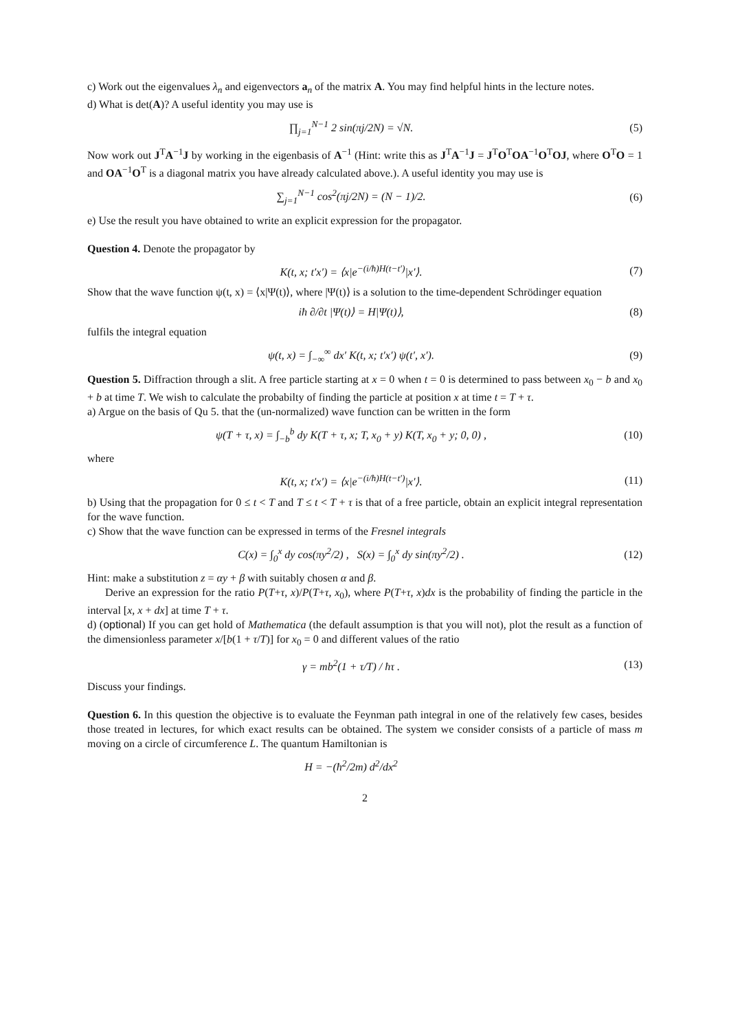c) Work out the eigenvalues λ<sub>n</sub> and eigenvectors a<sub>n</sub> of the matrix A. You may find helpful hints in the lecture notes.
d) What is det(A)? A useful identity you may use is
∏<sub>j=1</sub><sup>N−1</sup> 2 sin(πj/2N) = √N. (5)
Now work out J<sup>T</sup>A<sup>−1</sup>J by working in the eigenbasis of A<sup>−1</sup> (Hint: write this as J<sup>T</sup>A<sup>−1</sup>J = J<sup>T</sup>O<sup>T</sup>OA<sup>−1</sup>O<sup>T</sup>OJ, where O<sup>T</sup>O = 1 and OA<sup>−1</sup>O<sup>T</sup> is a diagonal matrix you have already calculated above.). A useful identity you may use is
∑<sub>j=1</sub><sup>N−1</sup> cos<sup>2</sup>(πj/2N) = (N − 1)/2.
(6)
e) Use the result you have obtained to write an explicit expression for the propagator.
Question 4. Denote the propagator by
K(t, x; t′x′) = ⟨x|e<sup>−(i/ħ)H(t−t′)</sup>|x′⟩.
(7)
Show that the wave function ψ(t, x) = ⟨x|Ψ(t)⟩, where |Ψ(t)⟩ is a solution to the time-dependent Schrödinger equation
iħ ∂/∂t |Ψ(t)⟩ = H|Ψ(t)⟩, (8)
fulfils the integral equation
ψ(t, x) = ∫<sub>−∞</sub><sup>∞</sup> dx′ K(t, x; t′x′) ψ(t′, x′).
(9)
Question 5. Diffraction through a slit. A free particle starting at x = 0 when t = 0 is determined to pass between x<sub>0</sub> − b and x<sub>0</sub> + b at time T. We wish to calculate the probabilty of finding the particle at position x at time t = T + τ.
a) Argue on the basis of Qu 5. that the (un-normalized) wave function can be written in the form
ψ(T + τ, x) = ∫<sub>−b</sub><sup>b</sup> dy K(T + τ, x; T, x<sub>0</sub> + y) K(T, x<sub>0</sub> + y; 0, 0) ,
(10)
where
K(t, x; t′x′) = ⟨x|e<sup>−(i/ħ)H(t−t′)</sup>|x′⟩.
(11)
b) Using that the propagation for 0 ≤ t < T and T ≤ t < T + τ is that of a free particle, obtain an explicit integral representation for the wave function.
c) Show that the wave function can be expressed in terms of the Fresnel integrals
C(x) = ∫<sub>0</sub><sup>x</sup> dy cos(πy<sup>2</sup>/2) , S(x) = ∫<sub>0</sub><sup>x</sup> dy sin(πy<sup>2</sup>/2) .
(12)
Hint: make a substitution z = αy + β with suitably chosen α and β.
Derive an expression for the ratio P(T+τ, x)/P(T+τ, x<sub>0</sub>), where P(T+τ, x)dx is the probability of finding the particle in the interval [x, x + dx] at time T + τ.
d) (optional) If you can get hold of Mathematica (the default assumption is that you will not), plot the result as a function of the dimensionless parameter x/[b(1 + τ/T)] for x<sub>0</sub> = 0 and different values of the ratio
γ = mb<sup>2</sup>(1 + τ/T) / ħτ . (13)
Discuss your findings.
Question 6. In this question the objective is to evaluate the Feynman path integral in one of the relatively few cases, besides those treated in lectures, for which exact results can be obtained. The system we consider consists of a particle of mass m moving on a circle of circumference L. The quantum Hamiltonian is
H = −(ħ<sup>2</sup>/2m) d<sup>2</sup>/dx<sup>2</sup>
2